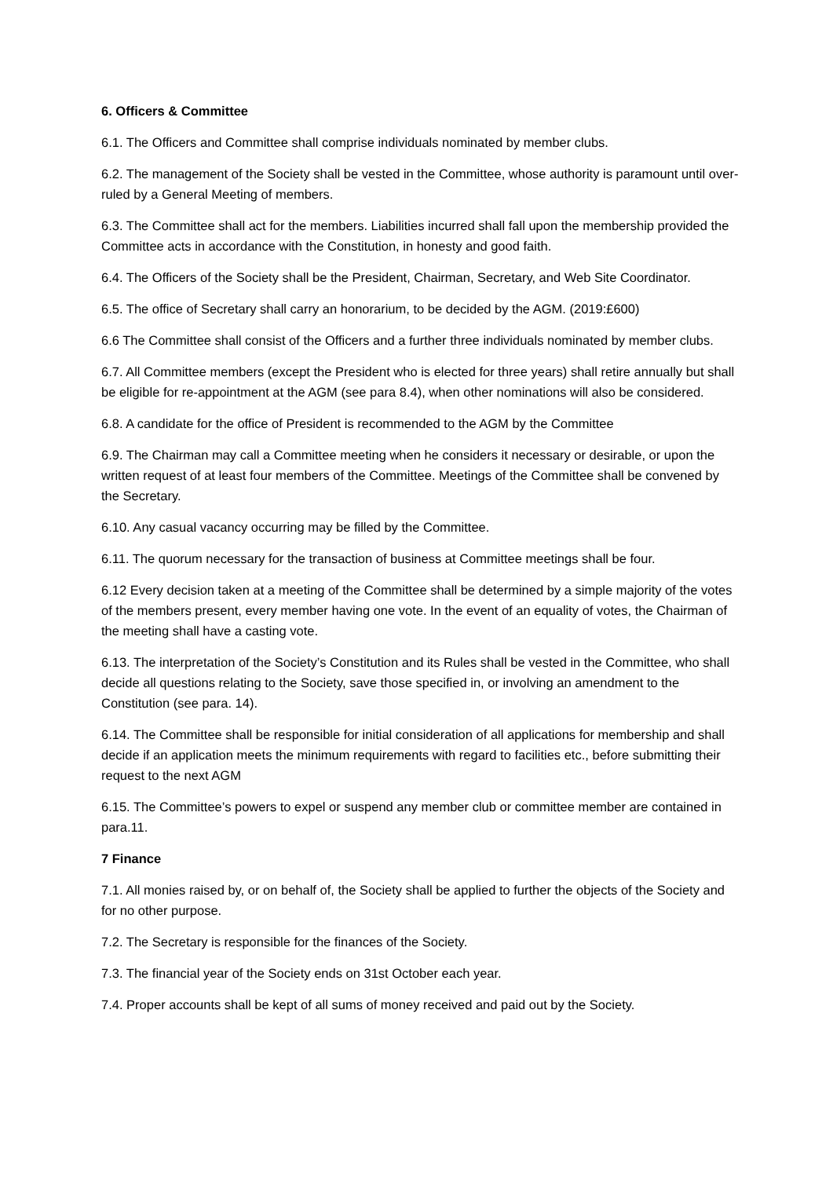6. Officers & Committee
6.1. The Officers and Committee shall comprise individuals nominated by member clubs.
6.2. The management of the Society shall be vested in the Committee, whose authority is paramount until over-ruled by a General Meeting of members.
6.3. The Committee shall act for the members. Liabilities incurred shall fall upon the membership provided the Committee acts in accordance with the Constitution, in honesty and good faith.
6.4. The Officers of the Society shall be the President, Chairman, Secretary, and Web Site Coordinator.
6.5. The office of Secretary shall carry an honorarium, to be decided by the AGM. (2019:£600)
6.6 The Committee shall consist of the Officers and a further three individuals nominated by member clubs.
6.7. All Committee members (except the President who is elected for three years) shall retire annually but shall be eligible for re-appointment at the AGM (see para 8.4), when other nominations will also be considered.
6.8. A candidate for the office of President is recommended to the AGM by the Committee
6.9. The Chairman may call a Committee meeting when he considers it necessary or desirable, or upon the written request of at least four members of the Committee. Meetings of the Committee shall be convened by the Secretary.
6.10. Any casual vacancy occurring may be filled by the Committee.
6.11. The quorum necessary for the transaction of business at Committee meetings shall be four.
6.12 Every decision taken at a meeting of the Committee shall be determined by a simple majority of the votes of the members present, every member having one vote. In the event of an equality of votes, the Chairman of the meeting shall have a casting vote.
6.13. The interpretation of the Society’s Constitution and its Rules shall be vested in the Committee, who shall decide all questions relating to the Society, save those specified in, or involving an amendment to the Constitution (see para. 14).
6.14. The Committee shall be responsible for initial consideration of all applications for membership and shall decide if an application meets the minimum requirements with regard to facilities etc., before submitting their request to the next AGM
6.15. The Committee’s powers to expel or suspend any member club or committee member are contained in para.11.
7 Finance
7.1. All monies raised by, or on behalf of, the Society shall be applied to further the objects of the Society and for no other purpose.
7.2. The Secretary is responsible for the finances of the Society.
7.3. The financial year of the Society ends on 31st October each year.
7.4. Proper accounts shall be kept of all sums of money received and paid out by the Society.